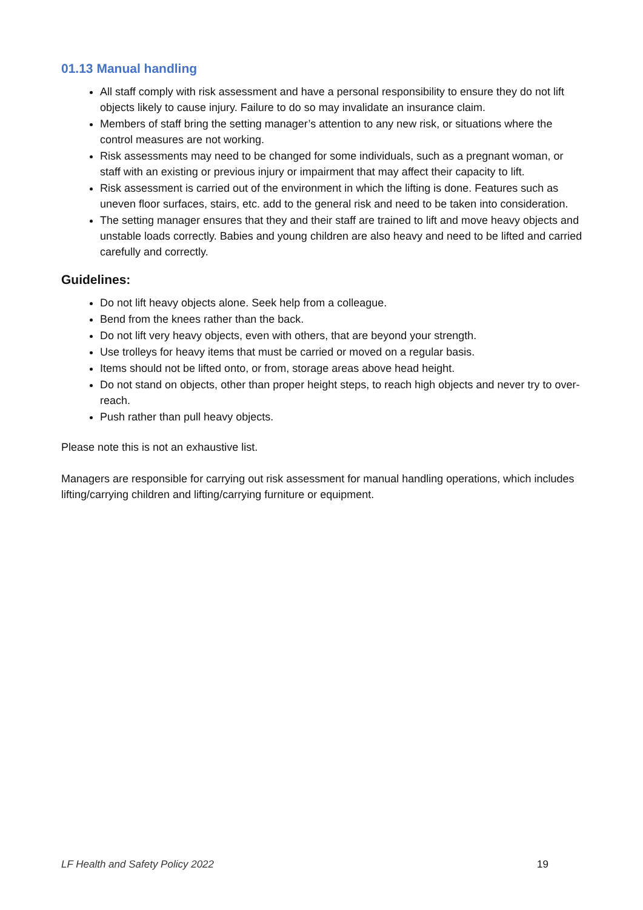01.13 Manual handling
All staff comply with risk assessment and have a personal responsibility to ensure they do not lift objects likely to cause injury. Failure to do so may invalidate an insurance claim.
Members of staff bring the setting manager’s attention to any new risk, or situations where the control measures are not working.
Risk assessments may need to be changed for some individuals, such as a pregnant woman, or staff with an existing or previous injury or impairment that may affect their capacity to lift.
Risk assessment is carried out of the environment in which the lifting is done. Features such as uneven floor surfaces, stairs, etc. add to the general risk and need to be taken into consideration.
The setting manager ensures that they and their staff are trained to lift and move heavy objects and unstable loads correctly. Babies and young children are also heavy and need to be lifted and carried carefully and correctly.
Guidelines:
Do not lift heavy objects alone. Seek help from a colleague.
Bend from the knees rather than the back.
Do not lift very heavy objects, even with others, that are beyond your strength.
Use trolleys for heavy items that must be carried or moved on a regular basis.
Items should not be lifted onto, or from, storage areas above head height.
Do not stand on objects, other than proper height steps, to reach high objects and never try to over-reach.
Push rather than pull heavy objects.
Please note this is not an exhaustive list.
Managers are responsible for carrying out risk assessment for manual handling operations, which includes lifting/carrying children and lifting/carrying furniture or equipment.
LF Health and Safety Policy 2022 19